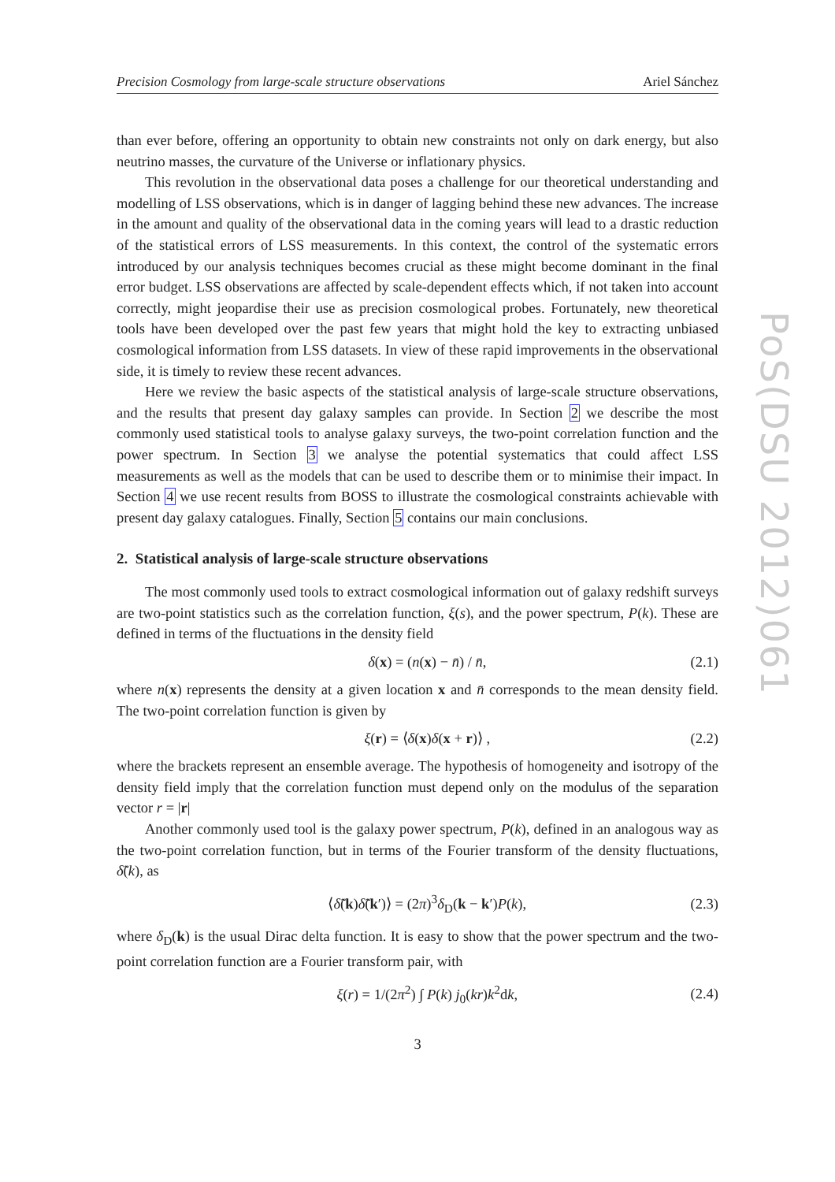PoS(DSU 2012)061
Precision Cosmology from large-scale structure observations Ariel Sánchez
than ever before, offering an opportunity to obtain new constraints not only on dark energy, but also neutrino masses, the curvature of the Universe or inflationary physics.
This revolution in the observational data poses a challenge for our theoretical understanding and modelling of LSS observations, which is in danger of lagging behind these new advances. The increase in the amount and quality of the observational data in the coming years will lead to a drastic reduction of the statistical errors of LSS measurements. In this context, the control of the systematic errors introduced by our analysis techniques becomes crucial as these might become dominant in the final error budget. LSS observations are affected by scale-dependent effects which, if not taken into account correctly, might jeopardise their use as precision cosmological probes. Fortunately, new theoretical tools have been developed over the past few years that might hold the key to extracting unbiased cosmological information from LSS datasets. In view of these rapid improvements in the observational side, it is timely to review these recent advances.
Here we review the basic aspects of the statistical analysis of large-scale structure observations, and the results that present day galaxy samples can provide. In Section 2 we describe the most commonly used statistical tools to analyse galaxy surveys, the two-point correlation function and the power spectrum. In Section 3 we analyse the potential systematics that could affect LSS measurements as well as the models that can be used to describe them or to minimise their impact. In Section 4 we use recent results from BOSS to illustrate the cosmological constraints achievable with present day galaxy catalogues. Finally, Section 5 contains our main conclusions.
2. Statistical analysis of large-scale structure observations
The most commonly used tools to extract cosmological information out of galaxy redshift surveys are two-point statistics such as the correlation function, ξ(s), and the power spectrum, P(k). These are defined in terms of the fluctuations in the density field
δ(x) = (n(x) − n̄) / n̄, (2.1)
where n(x) represents the density at a given location x and n̄ corresponds to the mean density field. The two-point correlation function is given by
ξ(r) = ⟨δ(x)δ(x + r)⟩ , (2.2)
where the brackets represent an ensemble average. The hypothesis of homogeneity and isotropy of the density field imply that the correlation function must depend only on the modulus of the separation vector r = |r|
Another commonly used tool is the galaxy power spectrum, P(k), defined in an analogous way as the two-point correlation function, but in terms of the Fourier transform of the density fluctuations, δ̃(k), as
⟨δ̃(k)δ̃(k′)⟩ = (2π)<sup>3</sup>δ<sub>D</sub>(k − k′)P(k), (2.3)
where δ<sub>D</sub>(k) is the usual Dirac delta function. It is easy to show that the power spectrum and the two-point correlation function are a Fourier transform pair, with
ξ(r) = 1/(2π<sup>2</sup>) ∫ P(k) j<sub>0</sub>(kr)k<sup>2</sup>dk, (2.4)
3